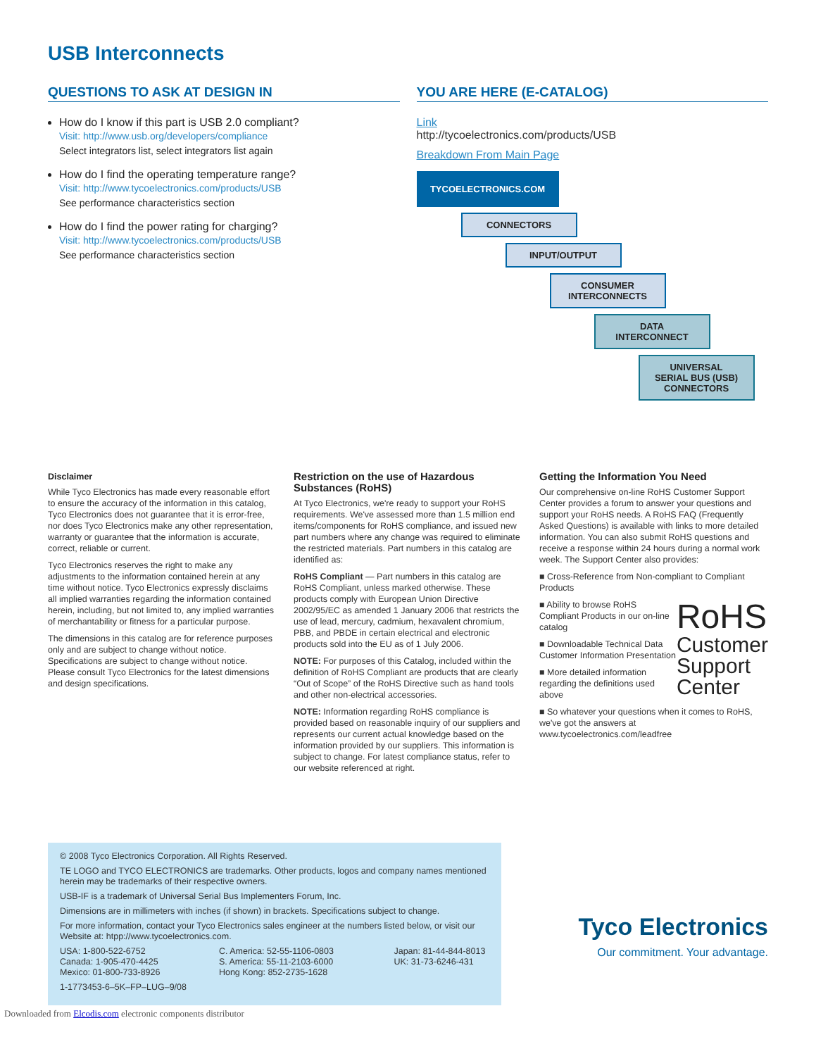USB Interconnects
QUESTIONS TO ASK AT DESIGN IN
How do I know if this part is USB 2.0 compliant?
Visit: http://www.usb.org/developers/compliance
Select integrators list, select integrators list again
How do I find the operating temperature range?
Visit: http://www.tycoelectronics.com/products/USB
See performance characteristics section
How do I find the power rating for charging?
Visit: http://www.tycoelectronics.com/products/USB
See performance characteristics section
YOU ARE HERE (E-CATALOG)
Link
http://tycoelectronics.com/products/USB
Breakdown From Main Page
TYCOELECTRONICS.COM
CONNECTORS
INPUT/OUTPUT
CONSUMER
INTERCONNECTS
DATA
INTERCONNECT
UNIVERSAL
SERIAL BUS (USB)
CONNECTORS
Disclaimer
While Tyco Electronics has made every reasonable effort to ensure the accuracy of the information in this catalog, Tyco Electronics does not guarantee that it is error-free, nor does Tyco Electronics make any other representation, warranty or guarantee that the information is accurate, correct, reliable or current.
Tyco Electronics reserves the right to make any adjustments to the information contained herein at any time without notice. Tyco Electronics expressly disclaims all implied warranties regarding the information contained herein, including, but not limited to, any implied warranties of merchantability or fitness for a particular purpose.
The dimensions in this catalog are for reference purposes only and are subject to change without notice. Specifications are subject to change without notice. Please consult Tyco Electronics for the latest dimensions and design specifications.
Restriction on the use of Hazardous Substances (RoHS)
At Tyco Electronics, we're ready to support your RoHS requirements. We've assessed more than 1.5 million end items/components for RoHS compliance, and issued new part numbers where any change was required to eliminate the restricted materials. Part numbers in this catalog are identified as:
RoHS Compliant — Part numbers in this catalog are RoHS Compliant, unless marked otherwise. These products comply with European Union Directive 2002/95/EC as amended 1 January 2006 that restricts the use of lead, mercury, cadmium, hexavalent chromium, PBB, and PBDE in certain electrical and electronic products sold into the EU as of 1 July 2006.
NOTE: For purposes of this Catalog, included within the definition of RoHS Compliant are products that are clearly “Out of Scope” of the RoHS Directive such as hand tools and other non-electrical accessories.
NOTE: Information regarding RoHS compliance is provided based on reasonable inquiry of our suppliers and represents our current actual knowledge based on the information provided by our suppliers. This information is subject to change. For latest compliance status, refer to our website referenced at right.
Getting the Information You Need
Our comprehensive on-line RoHS Customer Support Center provides a forum to answer your questions and support your RoHS needs. A RoHS FAQ (Frequently Asked Questions) is available with links to more detailed information. You can also submit RoHS questions and receive a response within 24 hours during a normal work week. The Support Center also provides:
■ Cross-Reference from Non-compliant to Compliant Products
RoHS
Customer
Support
Center
■ Ability to browse RoHS Compliant Products in our on-line catalog
■ Downloadable Technical Data Customer Information Presentation
■ More detailed information regarding the definitions used above
■ So whatever your questions when it comes to RoHS, we've got the answers at www.tycoelectronics.com/leadfree
© 2008 Tyco Electronics Corporation. All Rights Reserved.
TE LOGO and TYCO ELECTRONICS are trademarks. Other products, logos and company names mentioned herein may be trademarks of their respective owners.
USB-IF is a trademark of Universal Serial Bus Implementers Forum, Inc.
Dimensions are in millimeters with inches (if shown) in brackets. Specifications subject to change.
For more information, contact your Tyco Electronics sales engineer at the numbers listed below, or visit our Website at: htpp://www.tycoelectronics.com.
USA: 1-800-522-6752
Canada: 1-905-470-4425
Mexico: 01-800-733-8926
C. America: 52-55-1106-0803
S. America: 55-11-2103-6000
Hong Kong: 852-2735-1628
Japan: 81-44-844-8013
UK: 31-73-6246-431
1-1773453-6–5K–FP–LUG–9/08
Tyco Electronics
Our commitment. Your advantage.
Downloaded from Elcodis.com electronic components distributor